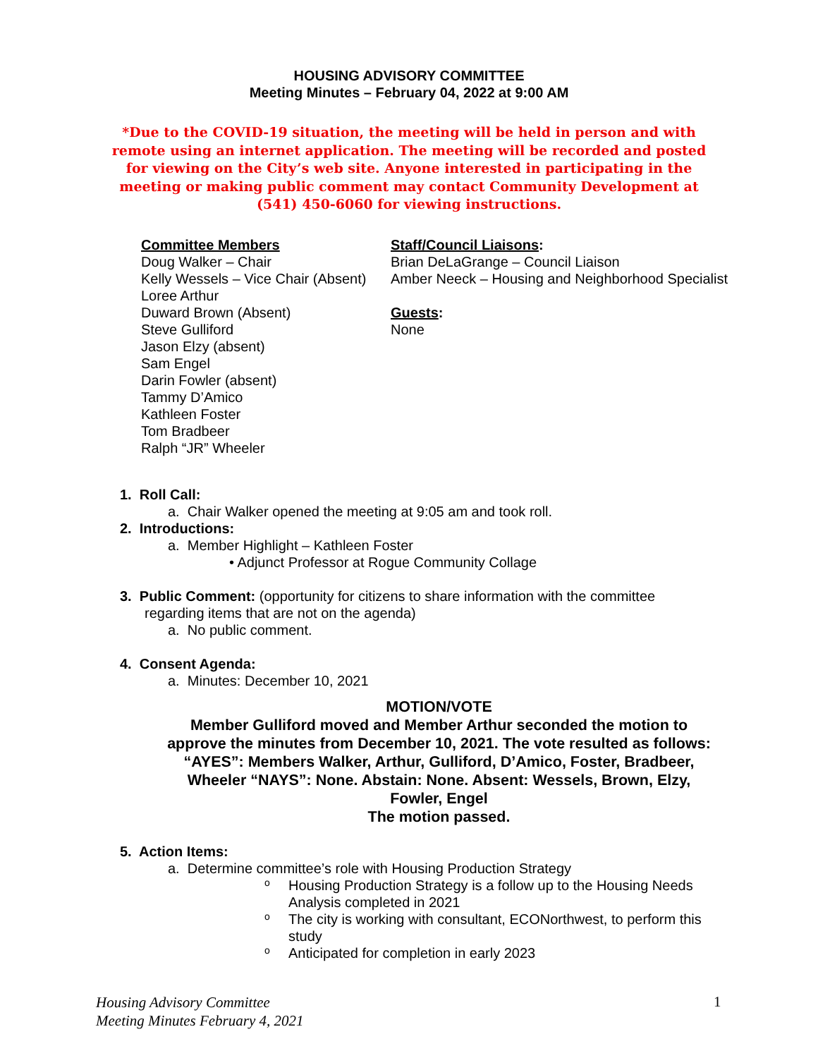HOUSING ADVISORY COMMITTEE
Meeting Minutes – February 04, 2022 at 9:00 AM
*Due to the COVID-19 situation, the meeting will be held in person and with remote using an internet application. The meeting will be recorded and posted for viewing on the City’s web site. Anyone interested in participating in the meeting or making public comment may contact Community Development at (541) 450-6060 for viewing instructions.
Committee Members
Doug Walker – Chair
Kelly Wessels – Vice Chair (Absent)
Loree Arthur
Duward Brown (Absent)
Steve Gulliford
Jason Elzy (absent)
Sam Engel
Darin Fowler (absent)
Tammy D’Amico
Kathleen Foster
Tom Bradbeer
Ralph “JR” Wheeler
Staff/Council Liaisons:
Brian DeLaGrange – Council Liaison
Amber Neeck – Housing and Neighborhood Specialist
Guests:
None
1. Roll Call:
a. Chair Walker opened the meeting at 9:05 am and took roll.
2. Introductions:
a. Member Highlight – Kathleen Foster
• Adjunct Professor at Rogue Community Collage
3. Public Comment: (opportunity for citizens to share information with the committee
regarding items that are not on the agenda)
a. No public comment.
4. Consent Agenda:
a. Minutes: December 10, 2021
MOTION/VOTE
Member Gulliford moved and Member Arthur seconded the motion to approve the minutes from December 10, 2021. The vote resulted as follows: “AYES”: Members Walker, Arthur, Gulliford, D’Amico, Foster, Bradbeer, Wheeler “NAYS”: None. Abstain: None. Absent: Wessels, Brown, Elzy, Fowler, Engel
The motion passed.
5. Action Items:
a. Determine committee’s role with Housing Production Strategy
o
Housing Production Strategy is a follow up to the Housing Needs
Analysis completed in 2021
o
The city is working with consultant, ECONorthwest, to perform this
study
o
Anticipated for completion in early 2023
Housing Advisory Committee
Meeting Minutes February 4, 2021
1